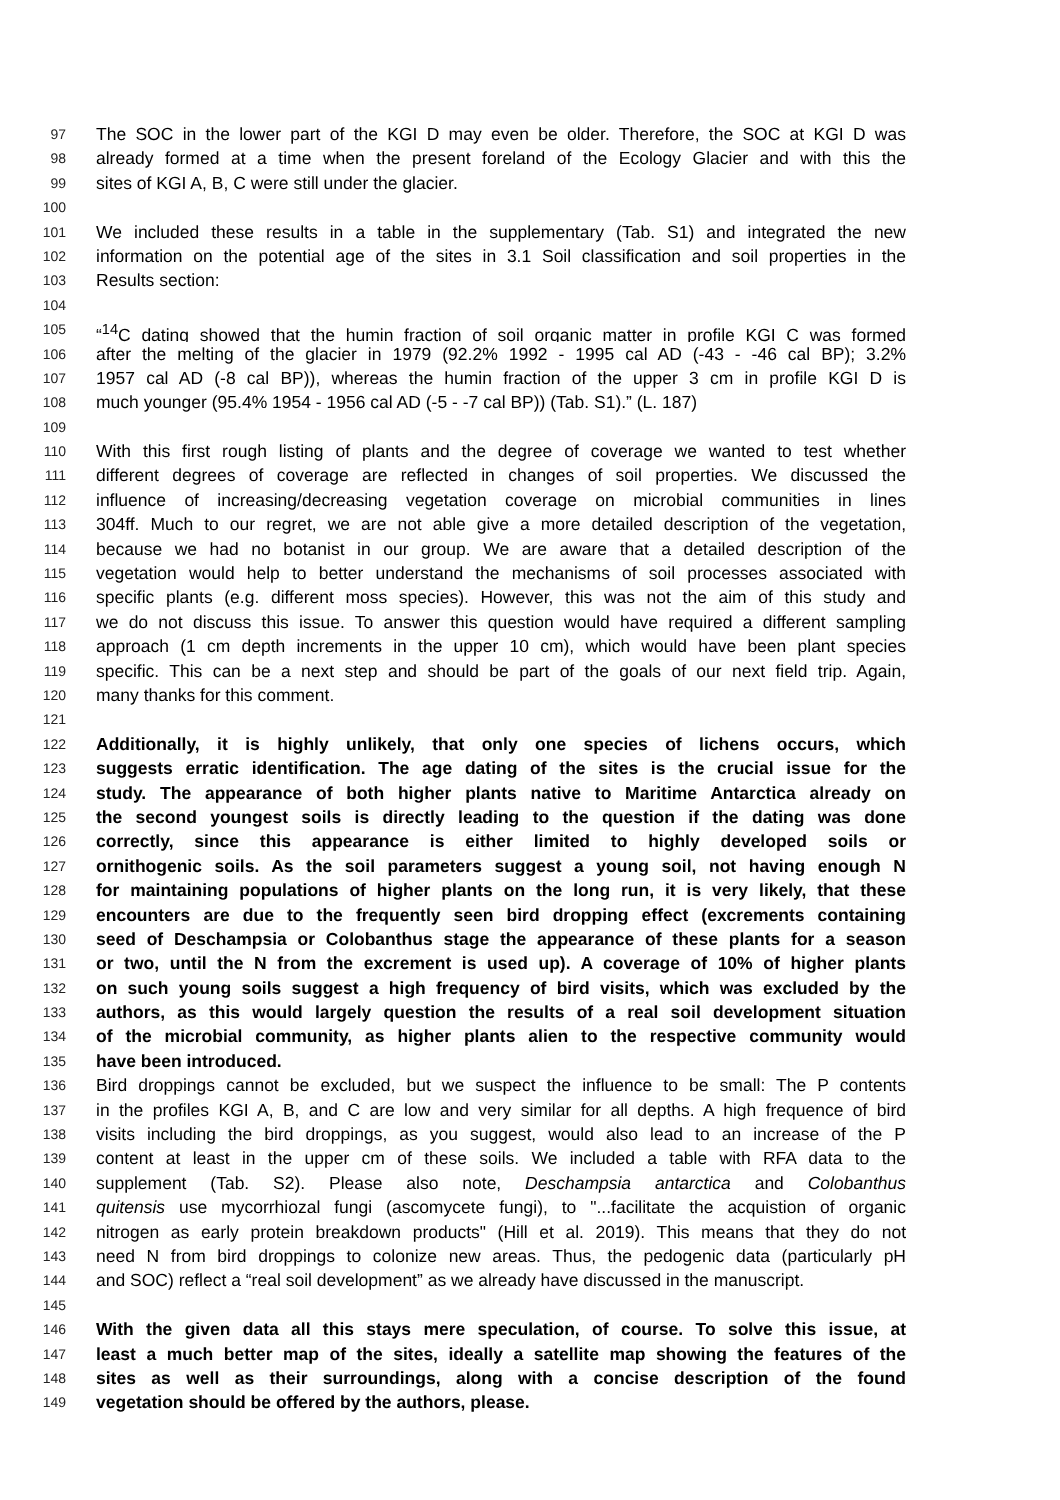97 The SOC in the lower part of the KGI D may even be older. Therefore, the SOC at KGI D was
98 already formed at a time when the present foreland of the Ecology Glacier and with this the
99 sites of KGI A, B, C were still under the glacier.
100
101 We included these results in a table in the supplementary (Tab. S1) and integrated the new
102 information on the potential age of the sites in 3.1 Soil classification and soil properties in the
103 Results section:
104
105 “<sup>14</sup>C dating showed that the humin fraction of soil organic matter in profile KGI C was formed
106 after the melting of the glacier in 1979 (92.2% 1992 - 1995 cal AD (-43 - -46 cal BP); 3.2%
107 1957 cal AD (-8 cal BP)), whereas the humin fraction of the upper 3 cm in profile KGI D is
108 much younger (95.4% 1954 - 1956 cal AD (-5 - -7 cal BP)) (Tab. S1).” (L. 187)
109
110 With this first rough listing of plants and the degree of coverage we wanted to test whether
111 different degrees of coverage are reflected in changes of soil properties. We discussed the
112 influence of increasing/decreasing vegetation coverage on microbial communities in lines
113 304ff. Much to our regret, we are not able give a more detailed description of the vegetation,
114 because we had no botanist in our group. We are aware that a detailed description of the
115 vegetation would help to better understand the mechanisms of soil processes associated with
116 specific plants (e.g. different moss species). However, this was not the aim of this study and
117 we do not discuss this issue. To answer this question would have required a different sampling
118 approach (1 cm depth increments in the upper 10 cm), which would have been plant species
119 specific. This can be a next step and should be part of the goals of our next field trip. Again,
120 many thanks for this comment.
121
122 Additionally, it is highly unlikely, that only one species of lichens occurs, which
123 suggests erratic identification. The age dating of the sites is the crucial issue for the
124 study. The appearance of both higher plants native to Maritime Antarctica already on
125 the second youngest soils is directly leading to the question if the dating was done
126 correctly, since this appearance is either limited to highly developed soils or
127 ornithogenic soils. As the soil parameters suggest a young soil, not having enough N
128 for maintaining populations of higher plants on the long run, it is very likely, that these
129 encounters are due to the frequently seen bird dropping effect (excrements containing
130 seed of Deschampsia or Colobanthus stage the appearance of these plants for a season
131 or two, until the N from the excrement is used up). A coverage of 10% of higher plants
132 on such young soils suggest a high frequency of bird visits, which was excluded by the
133 authors, as this would largely question the results of a real soil development situation
134 of the microbial community, as higher plants alien to the respective community would
135 have been introduced.
136 Bird droppings cannot be excluded, but we suspect the influence to be small: The P contents
137 in the profiles KGI A, B, and C are low and very similar for all depths. A high frequence of bird
138 visits including the bird droppings, as you suggest, would also lead to an increase of the P
139 content at least in the upper cm of these soils. We included a table with RFA data to the
140 supplement (Tab. S2). Please also note, Deschampsia antarctica and Colobanthus
141 quitensis use mycorrhiozal fungi (ascomycete fungi), to "...facilitate the acquistion of organic
142 nitrogen as early protein breakdown products" (Hill et al. 2019). This means that they do not
143 need N from bird droppings to colonize new areas. Thus, the pedogenic data (particularly pH
144 and SOC) reflect a “real soil development” as we already have discussed in the manuscript.
145
146 With the given data all this stays mere speculation, of course. To solve this issue, at
147 least a much better map of the sites, ideally a satellite map showing the features of the
148 sites as well as their surroundings, along with a concise description of the found
149 vegetation should be offered by the authors, please.